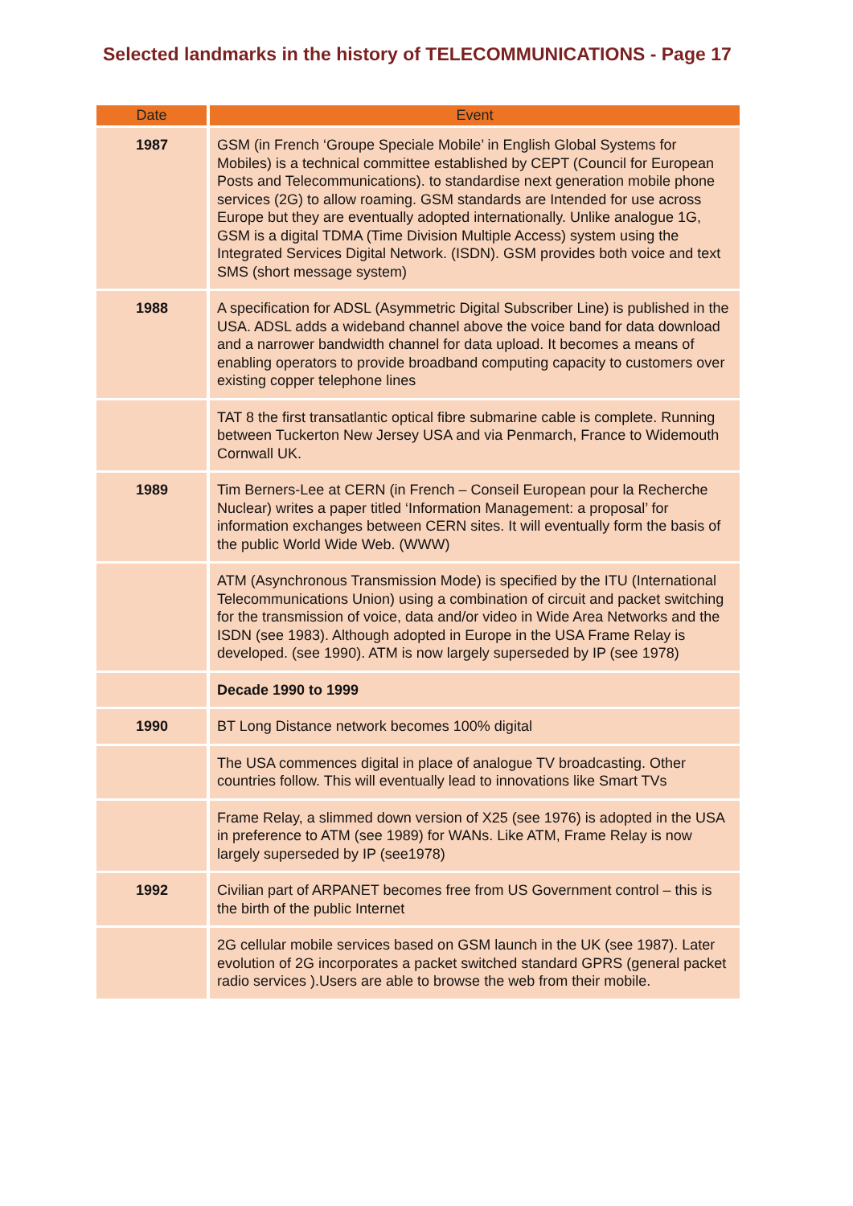Selected landmarks in the history of TELECOMMUNICATIONS - Page 17
| Date | Event |
| --- | --- |
| 1987 | GSM (in French ‘Groupe Speciale Mobile’ in English Global Systems for Mobiles) is a technical committee established by CEPT (Council for European Posts and Telecommunications). to standardise next generation mobile phone services (2G) to allow roaming. GSM standards are Intended for use across Europe but they are eventually adopted internationally. Unlike analogue 1G, GSM is a digital TDMA (Time Division Multiple Access) system using the Integrated Services Digital Network. (ISDN). GSM provides both voice and text SMS (short message system) |
| 1988 | A specification for ADSL (Asymmetric Digital Subscriber Line) is published in the USA. ADSL adds a wideband channel above the voice band for data download and a narrower bandwidth channel for data upload. It becomes a means of enabling operators to provide broadband computing capacity to customers over existing copper telephone lines |
| | TAT 8 the first transatlantic optical fibre submarine cable is complete. Running between Tuckerton New Jersey USA and via Penmarch, France to Widemouth Cornwall UK. |
| 1989 | Tim Berners-Lee at CERN (in French – Conseil European pour la Recherche Nuclear) writes a paper titled ‘Information Management: a proposal’ for information exchanges between CERN sites. It will eventually form the basis of the public World Wide Web. (WWW) |
| | ATM (Asynchronous Transmission Mode) is specified by the ITU (International Telecommunications Union) using a combination of circuit and packet switching for the transmission of voice, data and/or video in Wide Area Networks and the ISDN (see 1983). Although adopted in Europe in the USA Frame Relay is developed. (see 1990). ATM is now largely superseded by IP (see 1978) |
| | Decade 1990 to 1999 |
| 1990 | BT Long Distance network becomes 100% digital |
| | The USA commences digital in place of analogue TV broadcasting. Other countries follow. This will eventually lead to innovations like Smart TVs |
| | Frame Relay, a slimmed down version of X25 (see 1976) is adopted in the USA in preference to ATM (see 1989) for WANs. Like ATM, Frame Relay is now largely superseded by IP (see1978) |
| 1992 | Civilian part of ARPANET becomes free from US Government control – this is the birth of the public Internet |
| | 2G cellular mobile services based on GSM launch in the UK (see 1987). Later evolution of 2G incorporates a packet switched standard GPRS (general packet radio services ).Users are able to browse the web from their mobile. |